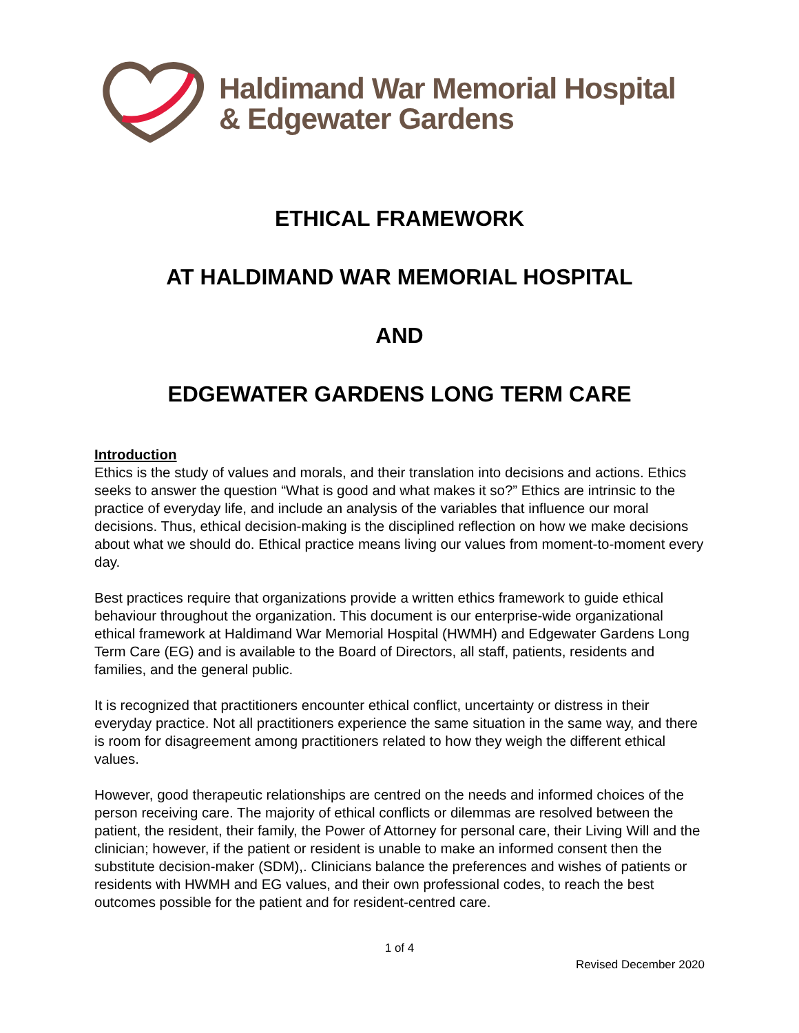Haldimand War Memorial Hospital
& Edgewater Gardens
ETHICAL FRAMEWORK
AT HALDIMAND WAR MEMORIAL HOSPITAL
AND
EDGEWATER GARDENS LONG TERM CARE
Introduction
Ethics is the study of values and morals, and their translation into decisions and actions. Ethics seeks to answer the question “What is good and what makes it so?” Ethics are intrinsic to the practice of everyday life, and include an analysis of the variables that influence our moral decisions. Thus, ethical decision-making is the disciplined reflection on how we make decisions about what we should do. Ethical practice means living our values from moment-to-moment every day.
Best practices require that organizations provide a written ethics framework to guide ethical behaviour throughout the organization. This document is our enterprise-wide organizational ethical framework at Haldimand War Memorial Hospital (HWMH) and Edgewater Gardens Long Term Care (EG) and is available to the Board of Directors, all staff, patients, residents and families, and the general public.
It is recognized that practitioners encounter ethical conflict, uncertainty or distress in their everyday practice. Not all practitioners experience the same situation in the same way, and there is room for disagreement among practitioners related to how they weigh the different ethical values.
However, good therapeutic relationships are centred on the needs and informed choices of the person receiving care. The majority of ethical conflicts or dilemmas are resolved between the patient, the resident, their family, the Power of Attorney for personal care, their Living Will and the clinician; however, if the patient or resident is unable to make an informed consent then the substitute decision-maker (SDM),. Clinicians balance the preferences and wishes of patients or residents with HWMH and EG values, and their own professional codes, to reach the best outcomes possible for the patient and for resident-centred care.
1 of 4
Revised December 2020